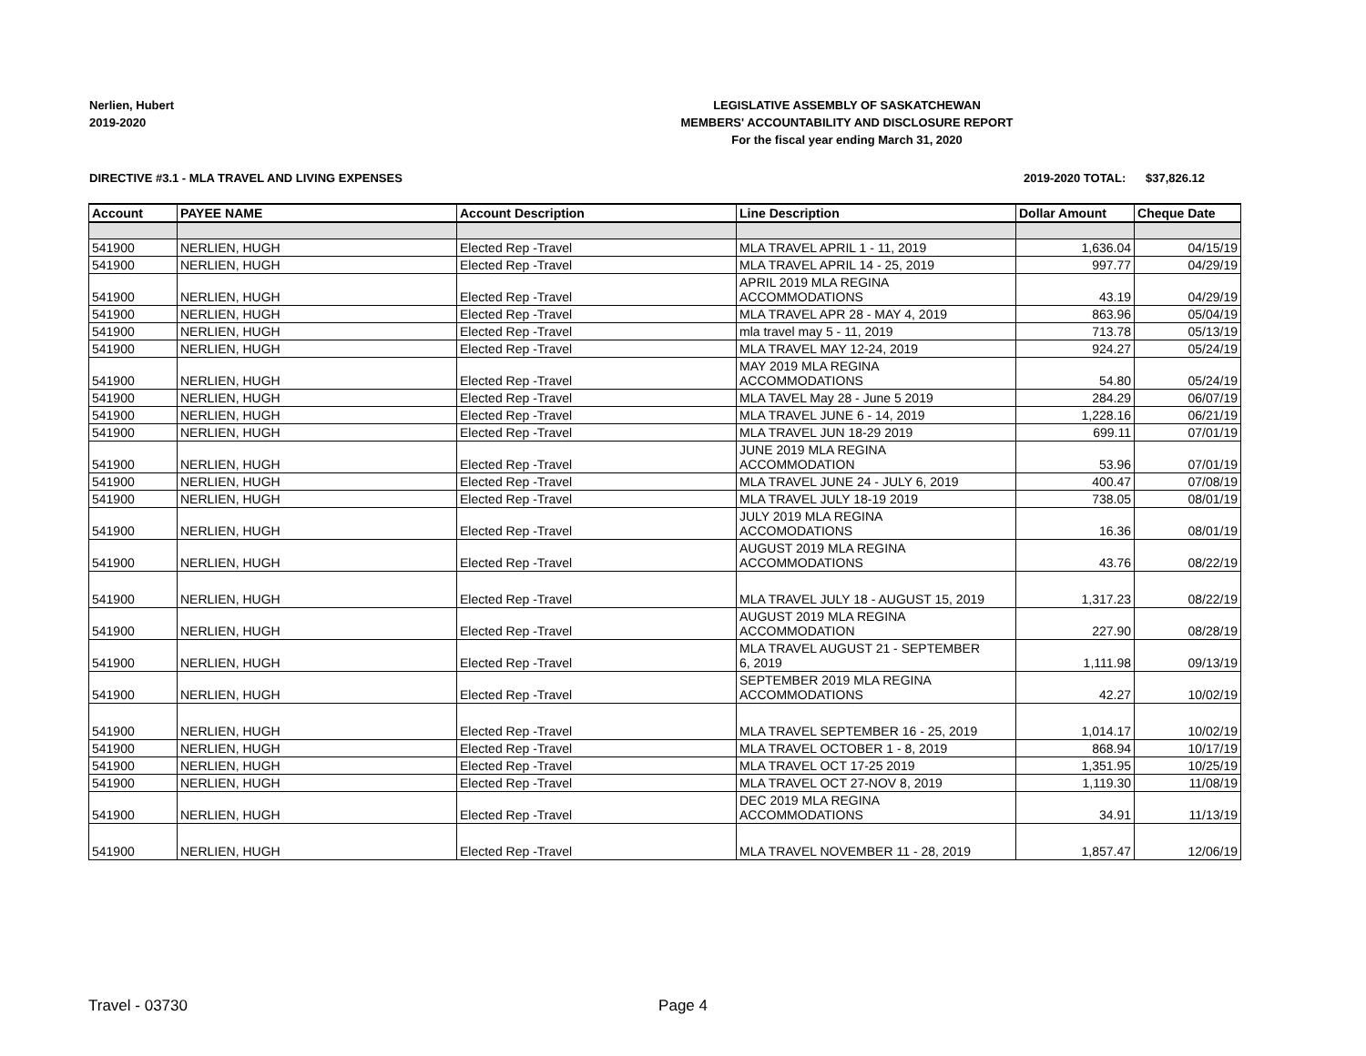Nerlien, Hubert
2019-2020
LEGISLATIVE ASSEMBLY OF SASKATCHEWAN
MEMBERS' ACCOUNTABILITY AND DISCLOSURE REPORT
For the fiscal year ending March 31, 2020
DIRECTIVE #3.1 - MLA TRAVEL AND LIVING EXPENSES 2019-2020 TOTAL: $37,826.12
| Account | PAYEE NAME | Account Description | Line Description | Dollar Amount | Cheque Date |
| --- | --- | --- | --- | --- | --- |
| 541900 | NERLIEN, HUGH | Elected Rep -Travel | MLA TRAVEL APRIL 1 - 11, 2019 | 1,636.04 | 04/15/19 |
| 541900 | NERLIEN, HUGH | Elected Rep -Travel | MLA TRAVEL APRIL 14 - 25, 2019 | 997.77 | 04/29/19 |
| 541900 | NERLIEN, HUGH | Elected Rep -Travel | APRIL 2019 MLA REGINA ACCOMMODATIONS | 43.19 | 04/29/19 |
| 541900 | NERLIEN, HUGH | Elected Rep -Travel | MLA TRAVEL APR 28 - MAY 4, 2019 | 863.96 | 05/04/19 |
| 541900 | NERLIEN, HUGH | Elected Rep -Travel | mla travel may 5 - 11, 2019 | 713.78 | 05/13/19 |
| 541900 | NERLIEN, HUGH | Elected Rep -Travel | MLA TRAVEL MAY 12-24, 2019 | 924.27 | 05/24/19 |
| 541900 | NERLIEN, HUGH | Elected Rep -Travel | MAY 2019 MLA REGINA ACCOMMODATIONS | 54.80 | 05/24/19 |
| 541900 | NERLIEN, HUGH | Elected Rep -Travel | MLA TAVEL May 28 - June 5 2019 | 284.29 | 06/07/19 |
| 541900 | NERLIEN, HUGH | Elected Rep -Travel | MLA TRAVEL JUNE 6 - 14, 2019 | 1,228.16 | 06/21/19 |
| 541900 | NERLIEN, HUGH | Elected Rep -Travel | MLA TRAVEL JUN 18-29 2019 | 699.11 | 07/01/19 |
| 541900 | NERLIEN, HUGH | Elected Rep -Travel | JUNE 2019 MLA REGINA ACCOMMODATION | 53.96 | 07/01/19 |
| 541900 | NERLIEN, HUGH | Elected Rep -Travel | MLA TRAVEL JUNE 24 - JULY 6, 2019 | 400.47 | 07/08/19 |
| 541900 | NERLIEN, HUGH | Elected Rep -Travel | MLA TRAVEL JULY 18-19 2019 | 738.05 | 08/01/19 |
| 541900 | NERLIEN, HUGH | Elected Rep -Travel | JULY 2019 MLA REGINA ACCOMODATIONS | 16.36 | 08/01/19 |
| 541900 | NERLIEN, HUGH | Elected Rep -Travel | AUGUST 2019 MLA REGINA ACCOMMODATIONS | 43.76 | 08/22/19 |
| 541900 | NERLIEN, HUGH | Elected Rep -Travel | MLA TRAVEL JULY 18 - AUGUST 15, 2019 | 1,317.23 | 08/22/19 |
| 541900 | NERLIEN, HUGH | Elected Rep -Travel | AUGUST 2019 MLA REGINA ACCOMMODATION | 227.90 | 08/28/19 |
| 541900 | NERLIEN, HUGH | Elected Rep -Travel | MLA TRAVEL AUGUST 21 - SEPTEMBER 6, 2019 | 1,111.98 | 09/13/19 |
| 541900 | NERLIEN, HUGH | Elected Rep -Travel | SEPTEMBER 2019 MLA REGINA ACCOMMODATIONS | 42.27 | 10/02/19 |
| 541900 | NERLIEN, HUGH | Elected Rep -Travel | MLA TRAVEL SEPTEMBER 16 - 25, 2019 | 1,014.17 | 10/02/19 |
| 541900 | NERLIEN, HUGH | Elected Rep -Travel | MLA TRAVEL OCTOBER 1 - 8, 2019 | 868.94 | 10/17/19 |
| 541900 | NERLIEN, HUGH | Elected Rep -Travel | MLA TRAVEL OCT 17-25 2019 | 1,351.95 | 10/25/19 |
| 541900 | NERLIEN, HUGH | Elected Rep -Travel | MLA TRAVEL OCT 27-NOV 8, 2019 | 1,119.30 | 11/08/19 |
| 541900 | NERLIEN, HUGH | Elected Rep -Travel | DEC 2019 MLA REGINA ACCOMMODATIONS | 34.91 | 11/13/19 |
| 541900 | NERLIEN, HUGH | Elected Rep -Travel | MLA TRAVEL NOVEMBER 11 - 28, 2019 | 1,857.47 | 12/06/19 |
Travel - 03730 Page 4